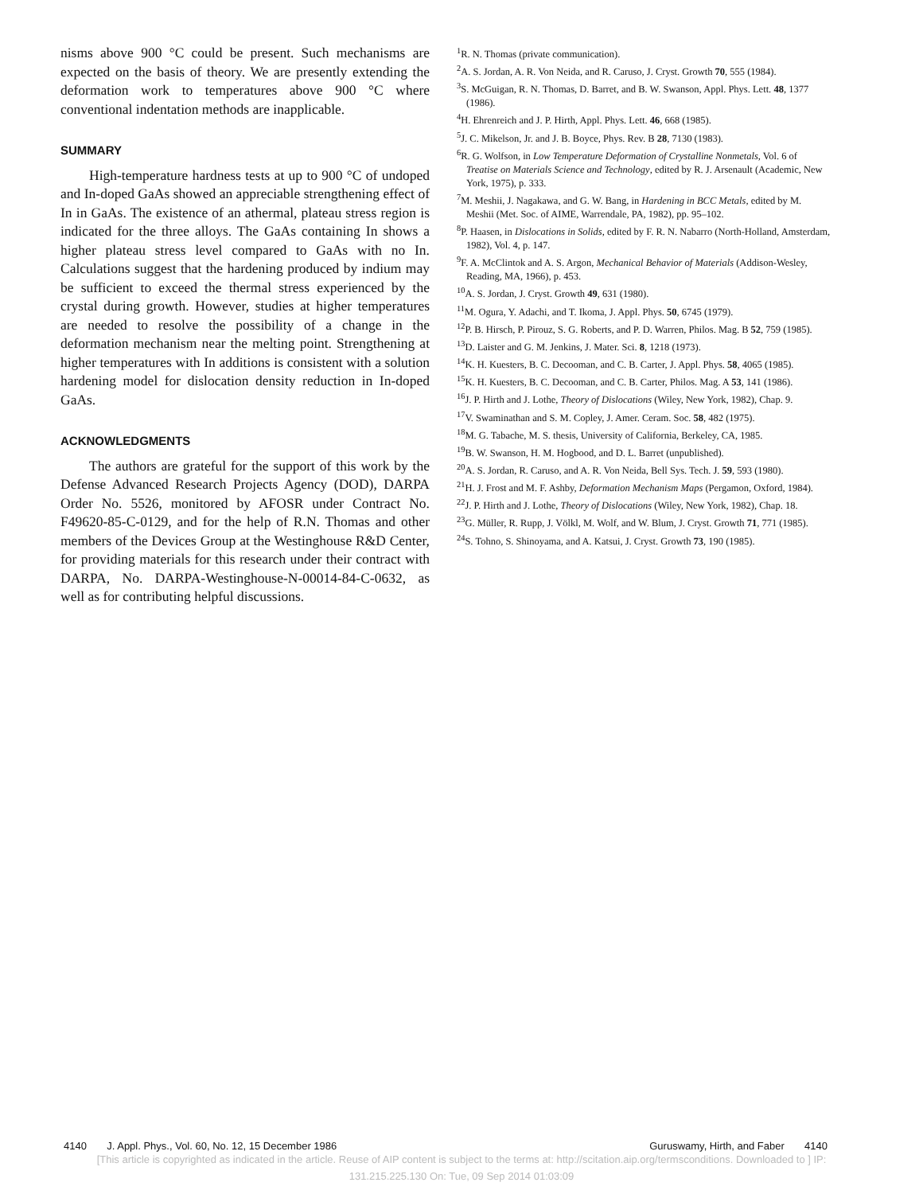nisms above 900 °C could be present. Such mechanisms are expected on the basis of theory. We are presently extending the deformation work to temperatures above 900 °C where conventional indentation methods are inapplicable.
SUMMARY
High-temperature hardness tests at up to 900 °C of undoped and In-doped GaAs showed an appreciable strengthening effect of In in GaAs. The existence of an athermal, plateau stress region is indicated for the three alloys. The GaAs containing In shows a higher plateau stress level compared to GaAs with no In. Calculations suggest that the hardening produced by indium may be sufficient to exceed the thermal stress experienced by the crystal during growth. However, studies at higher temperatures are needed to resolve the possibility of a change in the deformation mechanism near the melting point. Strengthening at higher temperatures with In additions is consistent with a solution hardening model for dislocation density reduction in In-doped GaAs.
ACKNOWLEDGMENTS
The authors are grateful for the support of this work by the Defense Advanced Research Projects Agency (DOD), DARPA Order No. 5526, monitored by AFOSR under Contract No. F49620-85-C-0129, and for the help of R.N. Thomas and other members of the Devices Group at the Westinghouse R&D Center, for providing materials for this research under their contract with DARPA, No. DARPA-Westinghouse-N-00014-84-C-0632, as well as for contributing helpful discussions.
<sup>1</sup> R. N. Thomas (private communication).
<sup>2</sup> A. S. Jordan, A. R. Von Neida, and R. Caruso, J. Cryst. Growth 70, 555 (1984).
<sup>3</sup> S. McGuigan, R. N. Thomas, D. Barret, and B. W. Swanson, Appl. Phys. Lett. 48, 1377 (1986).
<sup>4</sup>H. Ehrenreich and J. P. Hirth, Appl. Phys. Lett. 46, 668 (1985).
<sup>5</sup> J. C. Mikelson, Jr. and J. B. Boyce, Phys. Rev. B 28, 7130 (1983).
<sup>6</sup> R. G. Wolfson, in Low Temperature Deformation of Crystalline Nonmetals, Vol. 6 of Treatise on Materials Science and Technology, edited by R. J. Arsenault (Academic, New York, 1975), p. 333.
<sup>7</sup> M. Meshii, J. Nagakawa, and G. W. Bang, in Hardening in BCC Metals, edited by M. Meshii (Met. Soc. of AIME, Warrendale, PA, 1982), pp. 95–102.
<sup>8</sup> P. Haasen, in Dislocations in Solids, edited by F. R. N. Nabarro (North-Holland, Amsterdam, 1982), Vol. 4, p. 147.
<sup>9</sup>F. A. McClintok and A. S. Argon, Mechanical Behavior of Materials (Addison-Wesley, Reading, MA, 1966), p. 453.
<sup>10</sup> A. S. Jordan, J. Cryst. Growth 49, 631 (1980).
<sup>11</sup> M. Ogura, Y. Adachi, and T. Ikoma, J. Appl. Phys. 50, 6745 (1979).
<sup>12</sup> P. B. Hirsch, P. Pirouz, S. G. Roberts, and P. D. Warren, Philos. Mag. B 52, 759 (1985).
<sup>13</sup> D. Laister and G. M. Jenkins, J. Mater. Sci. 8, 1218 (1973).
<sup>14</sup> K. H. Kuesters, B. C. Decooman, and C. B. Carter, J. Appl. Phys. 58, 4065 (1985).
<sup>15</sup> K. H. Kuesters, B. C. Decooman, and C. B. Carter, Philos. Mag. A 53, 141 (1986).
<sup>16</sup> J. P. Hirth and J. Lothe, Theory of Dislocations (Wiley, New York, 1982), Chap. 9.
<sup>17</sup> V. Swaminathan and S. M. Copley, J. Amer. Ceram. Soc. 58, 482 (1975).
<sup>18</sup> M. G. Tabache, M. S. thesis, University of California, Berkeley, CA, 1985.
<sup>19</sup>B. W. Swanson, H. M. Hogbood, and D. L. Barret (unpublished).
<sup>20</sup> A. S. Jordan, R. Caruso, and A. R. Von Neida, Bell Sys. Tech. J. 59, 593 (1980).
<sup>21</sup>H. J. Frost and M. F. Ashby, Deformation Mechanism Maps (Pergamon, Oxford, 1984).
<sup>22</sup> J. P. Hirth and J. Lothe, Theory of Dislocations (Wiley, New York, 1982), Chap. 18.
<sup>23</sup> G. Müller, R. Rupp, J. Völkl, M. Wolf, and W. Blum, J. Cryst. Growth 71, 771 (1985).
<sup>24</sup>S. Tohno, S. Shinoyama, and A. Katsui, J. Cryst. Growth 73, 190 (1985).
4140 J. Appl. Phys., Vol. 60, No. 12, 15 December 1986 Guruswamy, Hirth, and Faber 4140
[This article is copyrighted as indicated in the article. Reuse of AIP content is subject to the terms at: http://scitation.aip.org/termsconditions. Downloaded to ] IP:
131.215.225.130 On: Tue, 09 Sep 2014 01:03:09